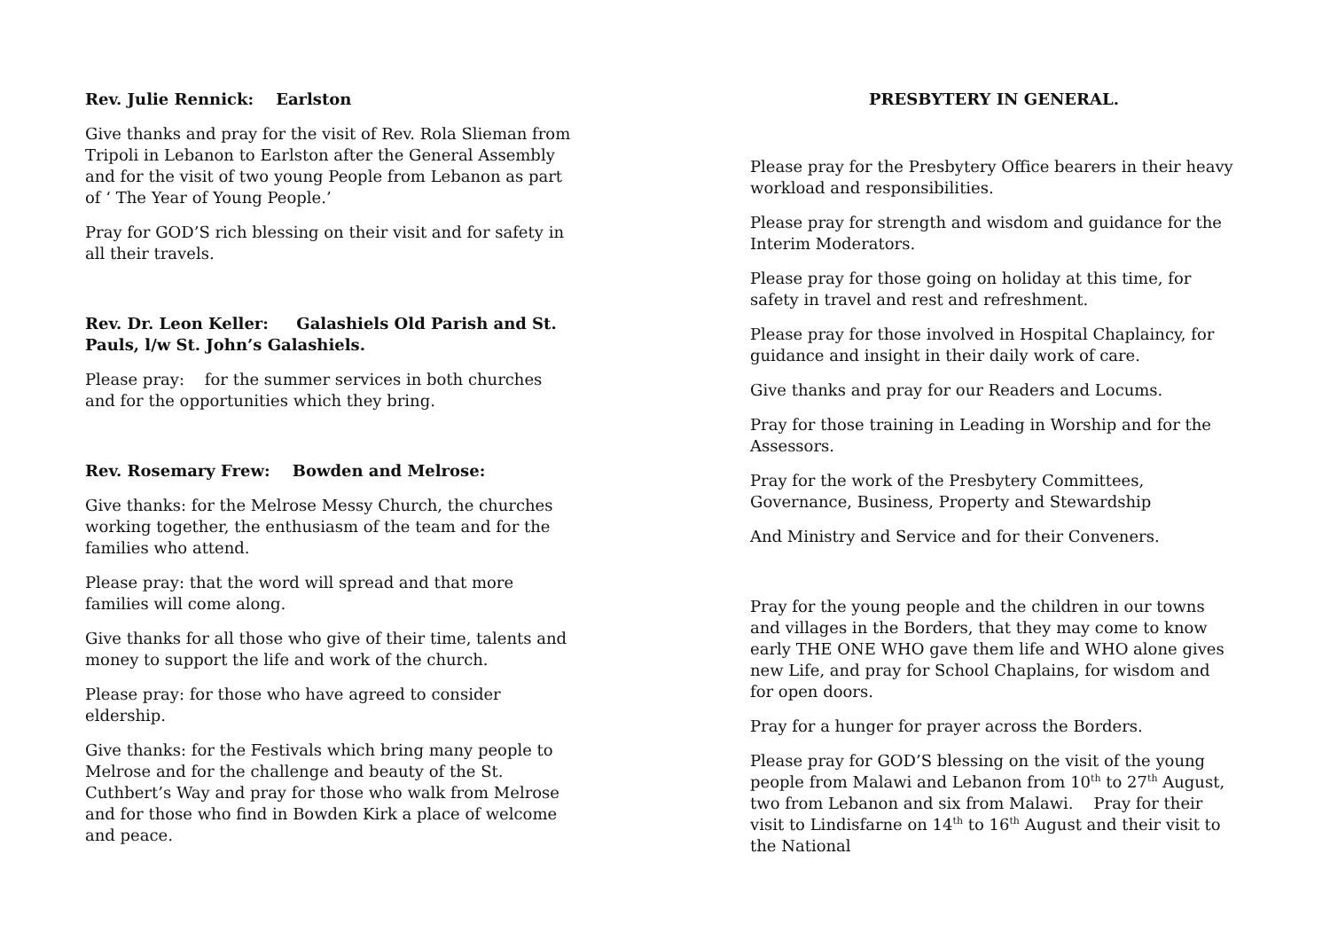Rev. Julie Rennick: Earlston
Give thanks and pray for the visit of Rev. Rola Slieman from Tripoli in Lebanon to Earlston after the General Assembly and for the visit of two young People from Lebanon as part of ‘ The Year of Young People.’
Pray for GOD’S rich blessing on their visit and for safety in all their travels.
Rev. Dr. Leon Keller: Galashiels Old Parish and St. Pauls, l/w St. John’s Galashiels.
Please pray: for the summer services in both churches and for the opportunities which they bring.
Rev. Rosemary Frew: Bowden and Melrose:
Give thanks: for the Melrose Messy Church, the churches working together, the enthusiasm of the team and for the families who attend.
Please pray: that the word will spread and that more families will come along.
Give thanks for all those who give of their time, talents and money to support the life and work of the church.
Please pray: for those who have agreed to consider eldership.
Give thanks: for the Festivals which bring many people to Melrose and for the challenge and beauty of the St. Cuthbert’s Way and pray for those who walk from Melrose and for those who find in Bowden Kirk a place of welcome and peace.
PRESBYTERY IN GENERAL.
Please pray for the Presbytery Office bearers in their heavy workload and responsibilities.
Please pray for strength and wisdom and guidance for the Interim Moderators.
Please pray for those going on holiday at this time, for safety in travel and rest and refreshment.
Please pray for those involved in Hospital Chaplaincy, for guidance and insight in their daily work of care.
Give thanks and pray for our Readers and Locums.
Pray for those training in Leading in Worship and for the Assessors.
Pray for the work of the Presbytery Committees, Governance, Business, Property and Stewardship
And Ministry and Service and for their Conveners.
Pray for the young people and the children in our towns and villages in the Borders, that they may come to know early THE ONE WHO gave them life and WHO alone gives new Life, and pray for School Chaplains, for wisdom and for open doors.
Pray for a hunger for prayer across the Borders.
Please pray for GOD’S blessing on the visit of the young people from Malawi and Lebanon from 10<sup>th</sup> to 27<sup>th</sup> August, two from Lebanon and six from Malawi. Pray for their visit to Lindisfarne on 14<sup>th</sup> to 16<sup>th</sup> August and their visit to the National